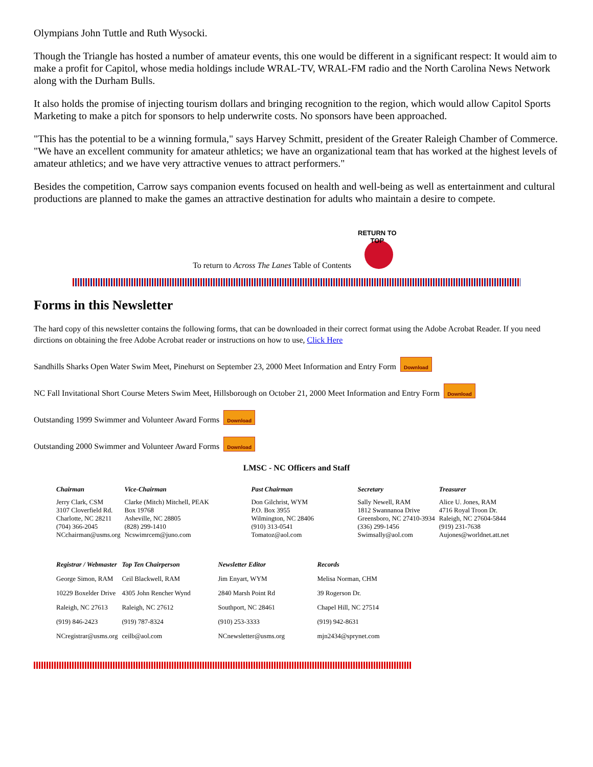Olympians John Tuttle and Ruth Wysocki.
Though the Triangle has hosted a number of amateur events, this one would be different in a significant respect: It would aim to make a profit for Capitol, whose media holdings include WRAL-TV, WRAL-FM radio and the North Carolina News Network along with the Durham Bulls.
It also holds the promise of injecting tourism dollars and bringing recognition to the region, which would allow Capitol Sports Marketing to make a pitch for sponsors to help underwrite costs. No sponsors have been approached.
"This has the potential to be a winning formula," says Harvey Schmitt, president of the Greater Raleigh Chamber of Commerce. "We have an excellent community for amateur athletics; we have an organizational team that has worked at the highest levels of amateur athletics; and we have very attractive venues to attract performers."
Besides the competition, Carrow says companion events focused on health and well-being as well as entertainment and cultural productions are planned to make the games an attractive destination for adults who maintain a desire to compete.
To return to Across The Lanes Table of Contents
RETURN TO TOP
Forms in this Newsletter
The hard copy of this newsletter contains the following forms, that can be downloaded in their correct format using the Adobe Acrobat Reader. If you need dirctions on obtaining the free Adobe Acrobat reader or instructions on how to use, Click Here
Sandhills Sharks Open Water Swim Meet, Pinehurst on September 23, 2000 Meet Information and Entry Form Download
NC Fall Invitational Short Course Meters Swim Meet, Hillsborough on October 21, 2000 Meet Information and Entry Form Download
Outstanding 1999 Swimmer and Volunteer Award Forms Download
Outstanding 2000 Swimmer and Volunteer Award Forms Download
LMSC - NC Officers and Staff
| Chairman | Vice-Chairman | Past Chairman | Secretary | Treasurer |
| --- | --- | --- | --- | --- |
| Jerry Clark, CSM 3107 Cloverfield Rd. Charlotte, NC 28211 (704) 366-2045 NCchairman@usms.org | Clarke (Mitch) Mitchell, PEAK Box 19768 Asheville, NC 28805 (828) 299-1410 Ncswimrcem@juno.com | Don Gilchrist, WYM P.O. Box 3955 Wilmington, NC 28406 (910) 313-0541 Tomatoz@aol.com | Sally Newell, RAM 1812 Swannanoa Drive Greensboro, NC 27410-3934 (336) 299-1456 Swimsally@aol.com | Alice U. Jones, RAM 4716 Royal Troon Dr. Raleigh, NC 27604-5844 (919) 231-7638 Aujones@worldnet.att.net |
| Registrar / Webmaster | Top Ten Chairperson | Newsletter Editor | Records |
| --- | --- | --- | --- |
| George Simon, RAM | Ceil Blackwell, RAM | Jim Enyart, WYM | Melisa Norman, CHM |
| 10229 Boxelder Drive | 4305 John Rencher Wynd | 2840 Marsh Point Rd | 39 Rogerson Dr. |
| Raleigh, NC 27613 | Raleigh, NC 27612 | Southport, NC 28461 | Chapel Hill, NC 27514 |
| (919) 846-2423 | (919) 787-8324 | (910) 253-3333 | (919) 942-8631 |
| NCregistrar@usms.org | ceilb@aol.com | NCnewsletter@usms.org | mjn2434@sprynet.com |